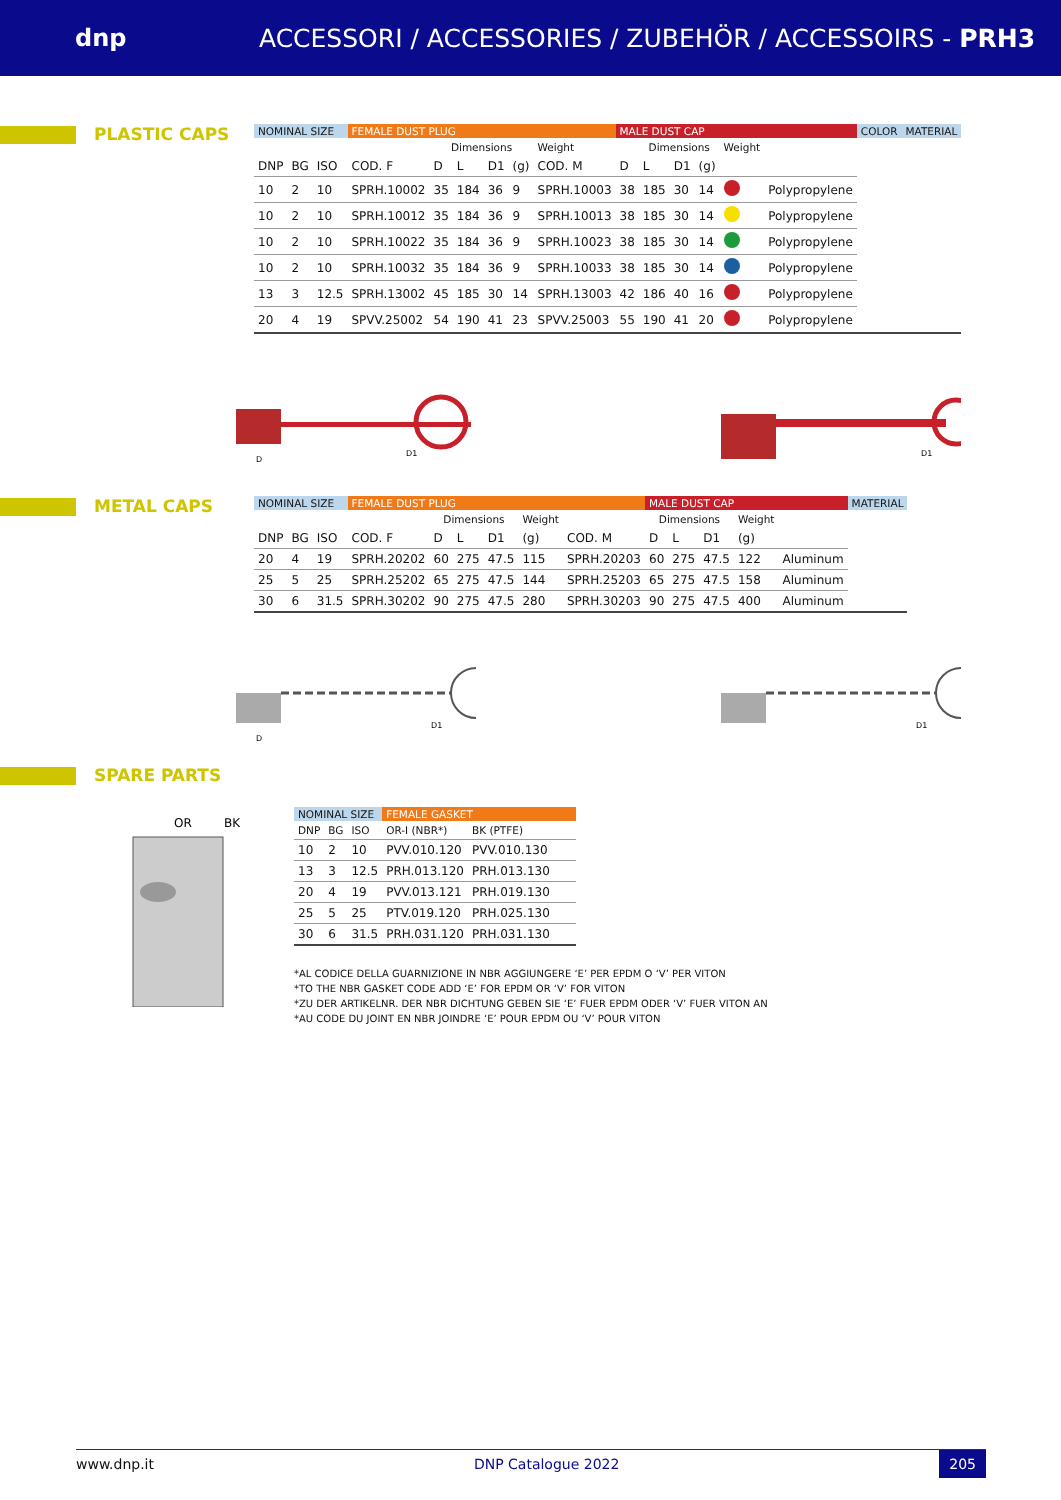dnp
ACCESSORI / ACCESSORIES / ZUBEHÖR / ACCESSOIRS - PRH3
PLASTIC CAPS
| NOMINAL SIZE | | | FEMALE DUST PLUG | | | | | | MALE DUST CAP | | | | | | COLOR | MATERIAL |
| --- | --- | --- | --- | --- | --- | --- | --- | --- | --- | --- | --- | --- | --- | --- | --- | --- |
| | | | | Dimensions | | | | Weight | | Dimensions | | | Weight | | | |
| DNP | BG | ISO | COD. F | D | L | D1 | (g) | COD. M | D | L | D1 | (g) | | | | |
| 10 | 2 | 10 | SPRH.10002 | 35 | 184 | 36 | 9 | SPRH.10003 | 38 | 185 | 30 | 14 | | Polypropylene | | |
| 10 | 2 | 10 | SPRH.10012 | 35 | 184 | 36 | 9 | SPRH.10013 | 38 | 185 | 30 | 14 | | Polypropylene | | |
| 10 | 2 | 10 | SPRH.10022 | 35 | 184 | 36 | 9 | SPRH.10023 | 38 | 185 | 30 | 14 | | Polypropylene | | |
| 10 | 2 | 10 | SPRH.10032 | 35 | 184 | 36 | 9 | SPRH.10033 | 38 | 185 | 30 | 14 | | Polypropylene | | |
| 13 | 3 | 12.5 | SPRH.13002 | 45 | 185 | 30 | 14 | SPRH.13003 | 42 | 186 | 40 | 16 | | Polypropylene | | |
| 20 | 4 | 19 | SPVV.25002 | 54 | 190 | 41 | 23 | SPVV.25003 | 55 | 190 | 41 | 20 | | Polypropylene | | |
D1
D
D1
METAL CAPS
| NOMINAL SIZE | | | FEMALE DUST PLUG | | | | | | MALE DUST CAP | | | | | MATERIAL |
| --- | --- | --- | --- | --- | --- | --- | --- | --- | --- | --- | --- | --- | --- | --- |
| | | | | Dimensions | | | Weight | | Dimensions | | | Weight | | |
| DNP | BG | ISO | COD. F | D | L | D1 | (g) | COD. M | D | L | D1 | (g) | | |
| 20 | 4 | 19 | SPRH.20202 | 60 | 275 | 47.5 | 115 | SPRH.20203 | 60 | 275 | 47.5 | 122 | Aluminum | |
| 25 | 5 | 25 | SPRH.25202 | 65 | 275 | 47.5 | 144 | SPRH.25203 | 65 | 275 | 47.5 | 158 | Aluminum | |
| 30 | 6 | 31.5 | SPRH.30202 | 90 | 275 | 47.5 | 280 | SPRH.30203 | 90 | 275 | 47.5 | 400 | Aluminum | |
D1
D
D1
SPARE PARTS
OR
BK
| NOMINAL SIZE | | | FEMALE GASKET | |
| --- | --- | --- | --- | --- |
| DNP | BG | ISO | OR-I (NBR*) | BK (PTFE) |
| 10 | 2 | 10 | PVV.010.120 | PVV.010.130 |
| 13 | 3 | 12.5 | PRH.013.120 | PRH.013.130 |
| 20 | 4 | 19 | PVV.013.121 | PRH.019.130 |
| 25 | 5 | 25 | PTV.019.120 | PRH.025.130 |
| 30 | 6 | 31.5 | PRH.031.120 | PRH.031.130 |
*AL CODICE DELLA GUARNIZIONE IN NBR AGGIUNGERE ‘E’ PER EPDM O ‘V’ PER VITON
*TO THE NBR GASKET CODE ADD ‘E’ FOR EPDM OR ‘V’ FOR VITON
*ZU DER ARTIKELNR. DER NBR DICHTUNG GEBEN SIE ‘E’ FUER EPDM ODER ‘V’ FUER VITON AN
*AU CODE DU JOINT EN NBR JOINDRE ‘E’ POUR EPDM OU ‘V’ POUR VITON
www.dnp.it DNP Catalogue 2022 205